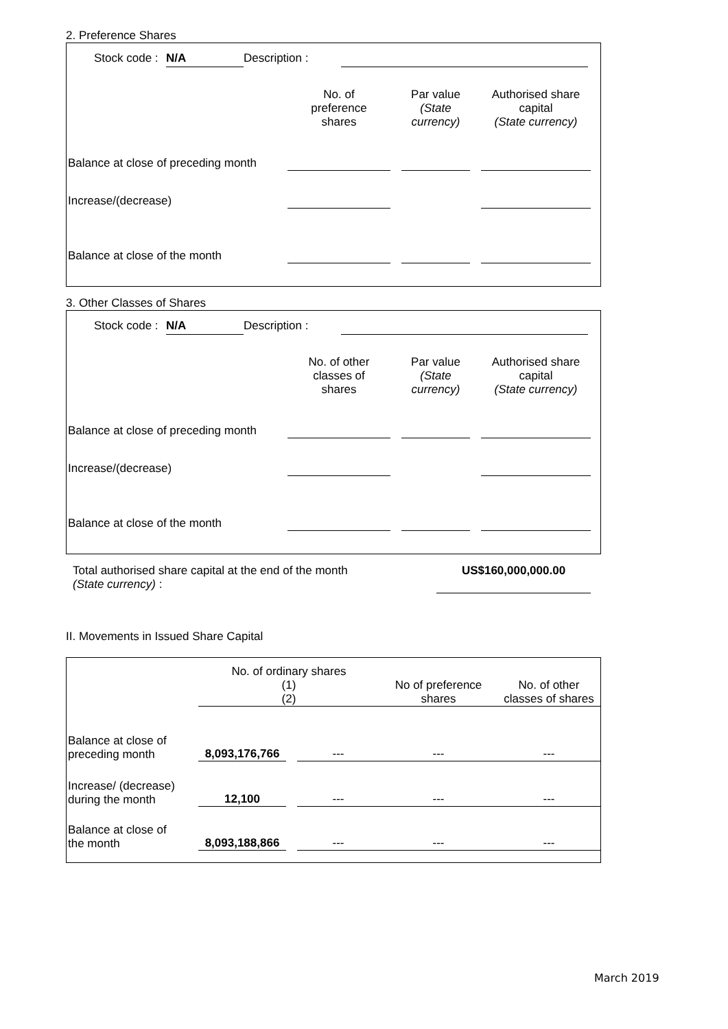2. Preference Shares
Stock code : N/A Description :
| | No. of preference shares | | Par value (State currency) | | Authorised share capital (State currency) |
| Balance at close of preceding month | | | | | |
| Increase/(decrease) | | | | | |
| Balance at close of the month | | | | | |
3. Other Classes of Shares
Stock code : N/A Description :
| | No. of other classes of shares | | Par value (State currency) | | Authorised share capital (State currency) |
| Balance at close of preceding month | | | | | |
| Increase/(decrease) | | | | | |
| Balance at close of the month | | | | | |
Total authorised share capital at the end of the month
(State currency) :
US$160,000,000.00
II. Movements in Issued Share Capital
| | No. of ordinary shares (1) (2) | | | No of preference shares | No. of other classes of shares |
| Balance at close of preceding month | 8,093,176,766 | | --- | --- | --- |
| Increase/ (decrease) during the month | 12,100 | | --- | --- | --- |
| Balance at close of the month | 8,093,188,866 | | --- | --- | --- |
March 2019